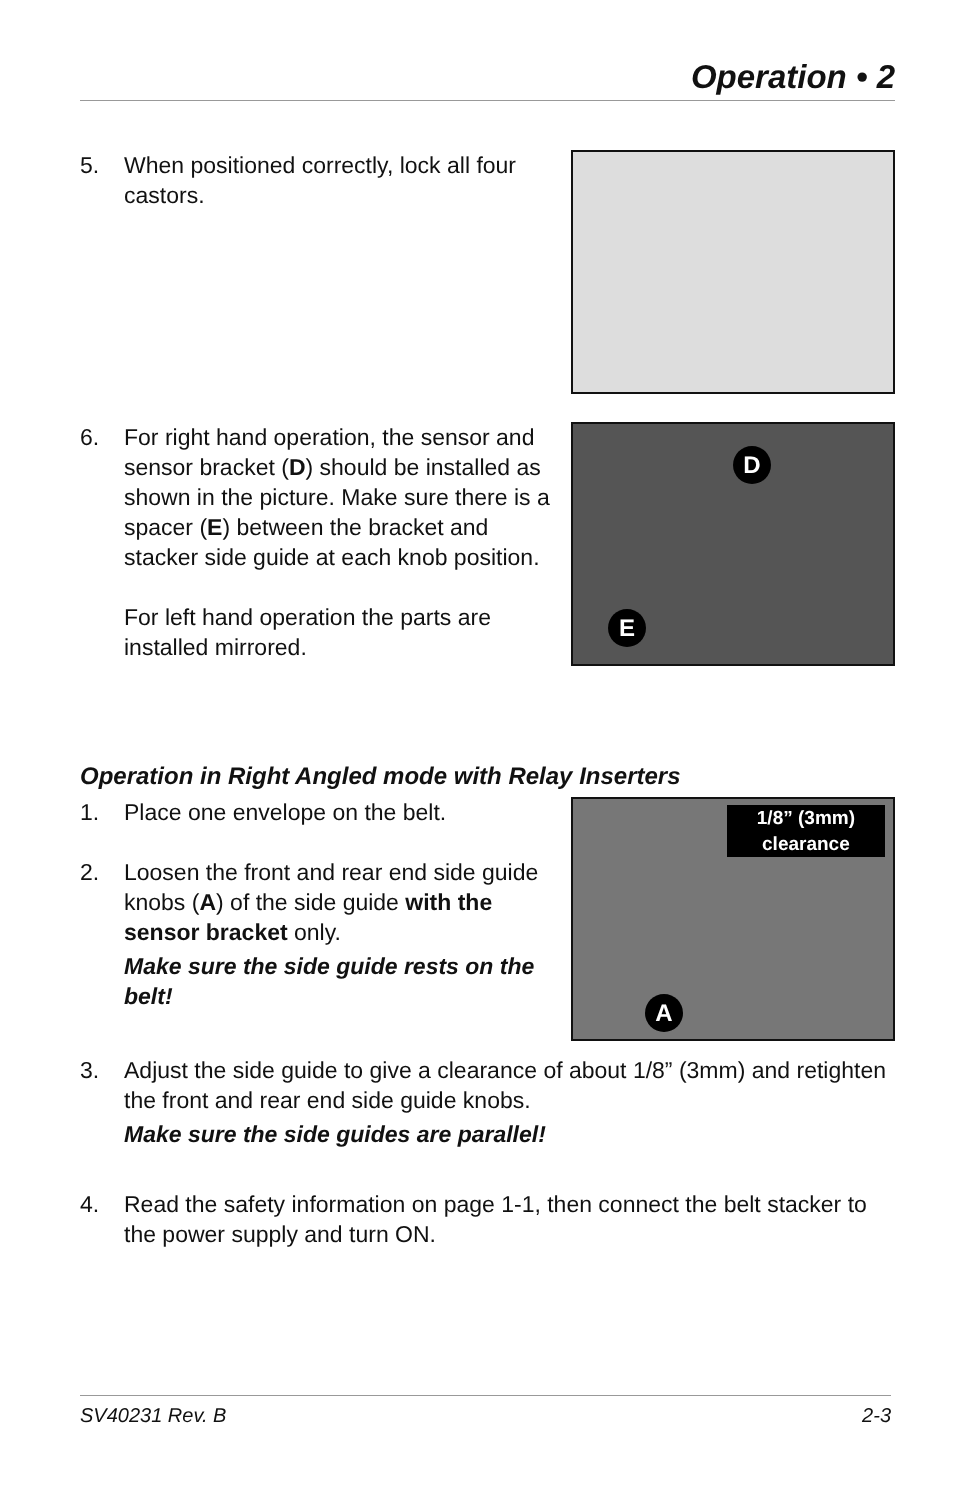Operation • 2
5. When positioned correctly, lock all four castors.
6. For right hand operation, the sensor and sensor bracket (D) should be installed as shown in the picture. Make sure there is a spacer (E) between the bracket and stacker side guide at each knob position.
For left hand operation the parts are installed mirrored.
D
E
Operation in Right Angled mode with Relay Inserters
1. Place one envelope on the belt.
2. Loosen the front and rear end side guide knobs (A) of the side guide with the sensor bracket only.
Make sure the side guide rests on the belt!
1/8” (3mm)
clearance
A
3. Adjust the side guide to give a clearance of about 1/8” (3mm) and retighten the front and rear end side guide knobs.
Make sure the side guides are parallel!
4. Read the safety information on page 1-1, then connect the belt stacker to the power supply and turn ON.
SV40231 Rev. B 2-3